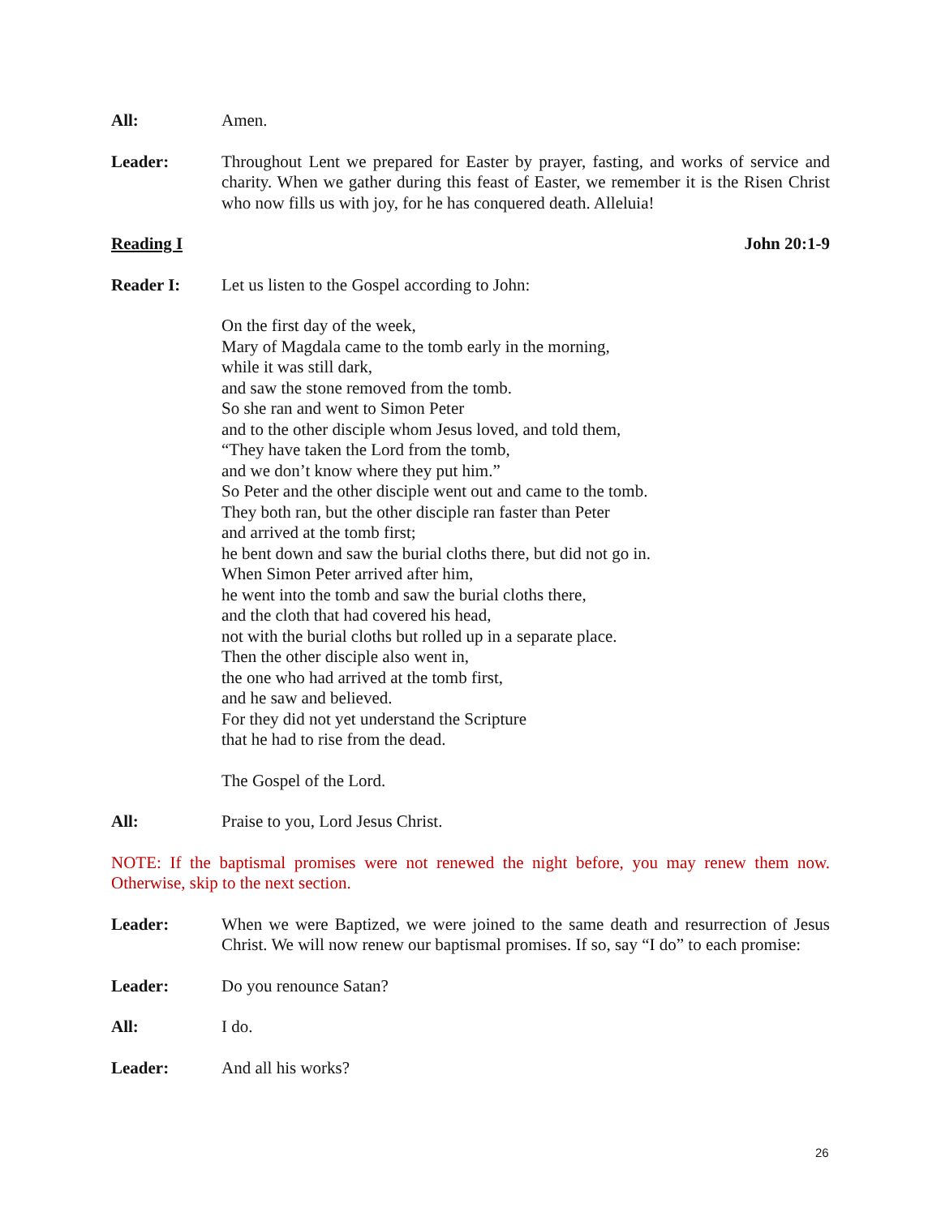All: Amen.
Leader: Throughout Lent we prepared for Easter by prayer, fasting, and works of service and charity. When we gather during this feast of Easter, we remember it is the Risen Christ who now fills us with joy, for he has conquered death. Alleluia!
Reading I John 20:1-9
Reader I: Let us listen to the Gospel according to John:
On the first day of the week,
Mary of Magdala came to the tomb early in the morning,
while it was still dark,
and saw the stone removed from the tomb.
So she ran and went to Simon Peter
and to the other disciple whom Jesus loved, and told them,
“They have taken the Lord from the tomb,
and we don’t know where they put him.”
So Peter and the other disciple went out and came to the tomb.
They both ran, but the other disciple ran faster than Peter
and arrived at the tomb first;
he bent down and saw the burial cloths there, but did not go in.
When Simon Peter arrived after him,
he went into the tomb and saw the burial cloths there,
and the cloth that had covered his head,
not with the burial cloths but rolled up in a separate place.
Then the other disciple also went in,
the one who had arrived at the tomb first,
and he saw and believed.
For they did not yet understand the Scripture
that he had to rise from the dead.
The Gospel of the Lord.
All: Praise to you, Lord Jesus Christ.
NOTE: If the baptismal promises were not renewed the night before, you may renew them now. Otherwise, skip to the next section.
Leader: When we were Baptized, we were joined to the same death and resurrection of Jesus Christ. We will now renew our baptismal promises. If so, say “I do” to each promise:
Leader: Do you renounce Satan?
All: I do.
Leader: And all his works?
26